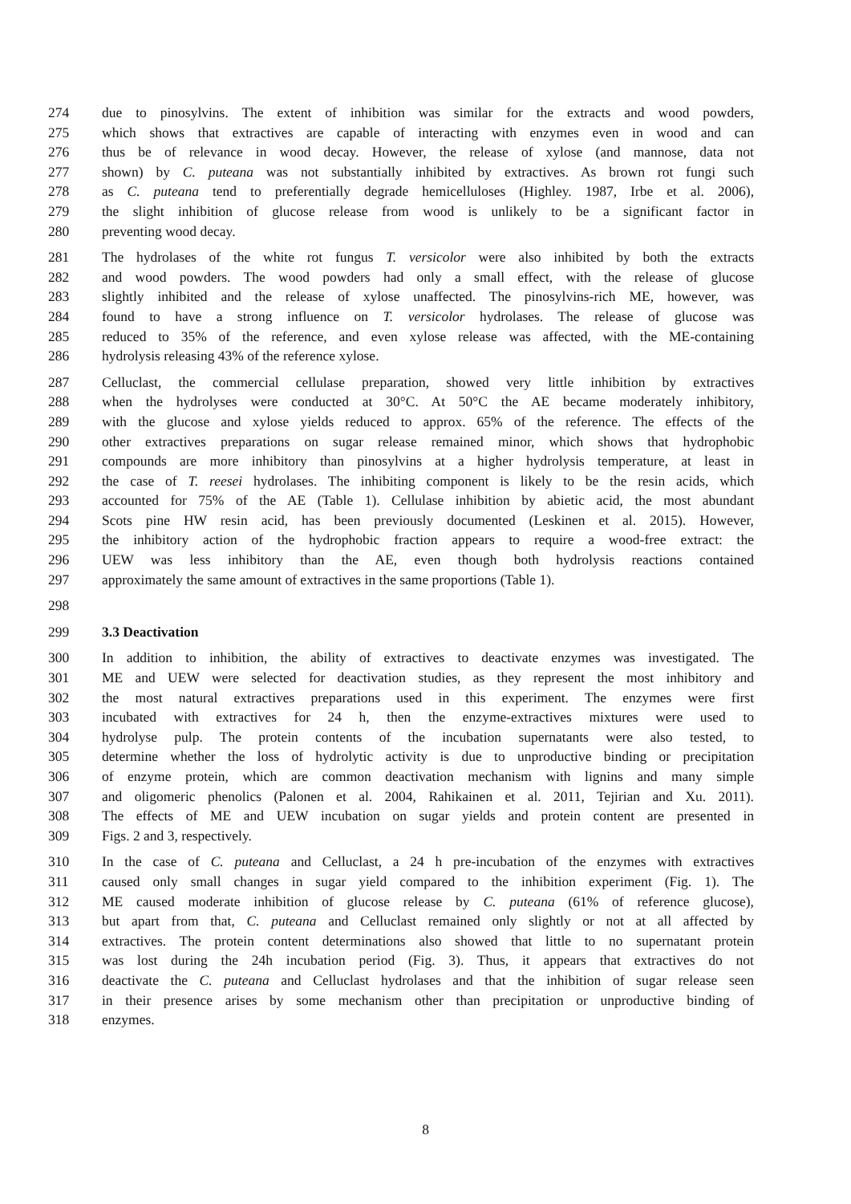274 due to pinosylvins. The extent of inhibition was similar for the extracts and wood powders,
275 which shows that extractives are capable of interacting with enzymes even in wood and can
276 thus be of relevance in wood decay. However, the release of xylose (and mannose, data not
277 shown) by C. puteana was not substantially inhibited by extractives. As brown rot fungi such
278 as C. puteana tend to preferentially degrade hemicelluloses (Highley. 1987, Irbe et al. 2006),
279 the slight inhibition of glucose release from wood is unlikely to be a significant factor in
280 preventing wood decay.
281 The hydrolases of the white rot fungus T. versicolor were also inhibited by both the extracts
282 and wood powders. The wood powders had only a small effect, with the release of glucose
283 slightly inhibited and the release of xylose unaffected. The pinosylvins-rich ME, however, was
284 found to have a strong influence on T. versicolor hydrolases. The release of glucose was
285 reduced to 35% of the reference, and even xylose release was affected, with the ME-containing
286 hydrolysis releasing 43% of the reference xylose.
287 Celluclast, the commercial cellulase preparation, showed very little inhibition by extractives
288 when the hydrolyses were conducted at 30°C. At 50°C the AE became moderately inhibitory,
289 with the glucose and xylose yields reduced to approx. 65% of the reference. The effects of the
290 other extractives preparations on sugar release remained minor, which shows that hydrophobic
291 compounds are more inhibitory than pinosylvins at a higher hydrolysis temperature, at least in
292 the case of T. reesei hydrolases. The inhibiting component is likely to be the resin acids, which
293 accounted for 75% of the AE (Table 1). Cellulase inhibition by abietic acid, the most abundant
294 Scots pine HW resin acid, has been previously documented (Leskinen et al. 2015). However,
295 the inhibitory action of the hydrophobic fraction appears to require a wood-free extract: the
296 UEW was less inhibitory than the AE, even though both hydrolysis reactions contained
297 approximately the same amount of extractives in the same proportions (Table 1).
298
299 3.3 Deactivation
300 In addition to inhibition, the ability of extractives to deactivate enzymes was investigated. The
301 ME and UEW were selected for deactivation studies, as they represent the most inhibitory and
302 the most natural extractives preparations used in this experiment. The enzymes were first
303 incubated with extractives for 24 h, then the enzyme-extractives mixtures were used to
304 hydrolyse pulp. The protein contents of the incubation supernatants were also tested, to
305 determine whether the loss of hydrolytic activity is due to unproductive binding or precipitation
306 of enzyme protein, which are common deactivation mechanism with lignins and many simple
307 and oligomeric phenolics (Palonen et al. 2004, Rahikainen et al. 2011, Tejirian and Xu. 2011).
308 The effects of ME and UEW incubation on sugar yields and protein content are presented in
309 Figs. 2 and 3, respectively.
310 In the case of C. puteana and Celluclast, a 24 h pre-incubation of the enzymes with extractives
311 caused only small changes in sugar yield compared to the inhibition experiment (Fig. 1). The
312 ME caused moderate inhibition of glucose release by C. puteana (61% of reference glucose),
313 but apart from that, C. puteana and Celluclast remained only slightly or not at all affected by
314 extractives. The protein content determinations also showed that little to no supernatant protein
315 was lost during the 24h incubation period (Fig. 3). Thus, it appears that extractives do not
316 deactivate the C. puteana and Celluclast hydrolases and that the inhibition of sugar release seen
317 in their presence arises by some mechanism other than precipitation or unproductive binding of
318 enzymes.
8